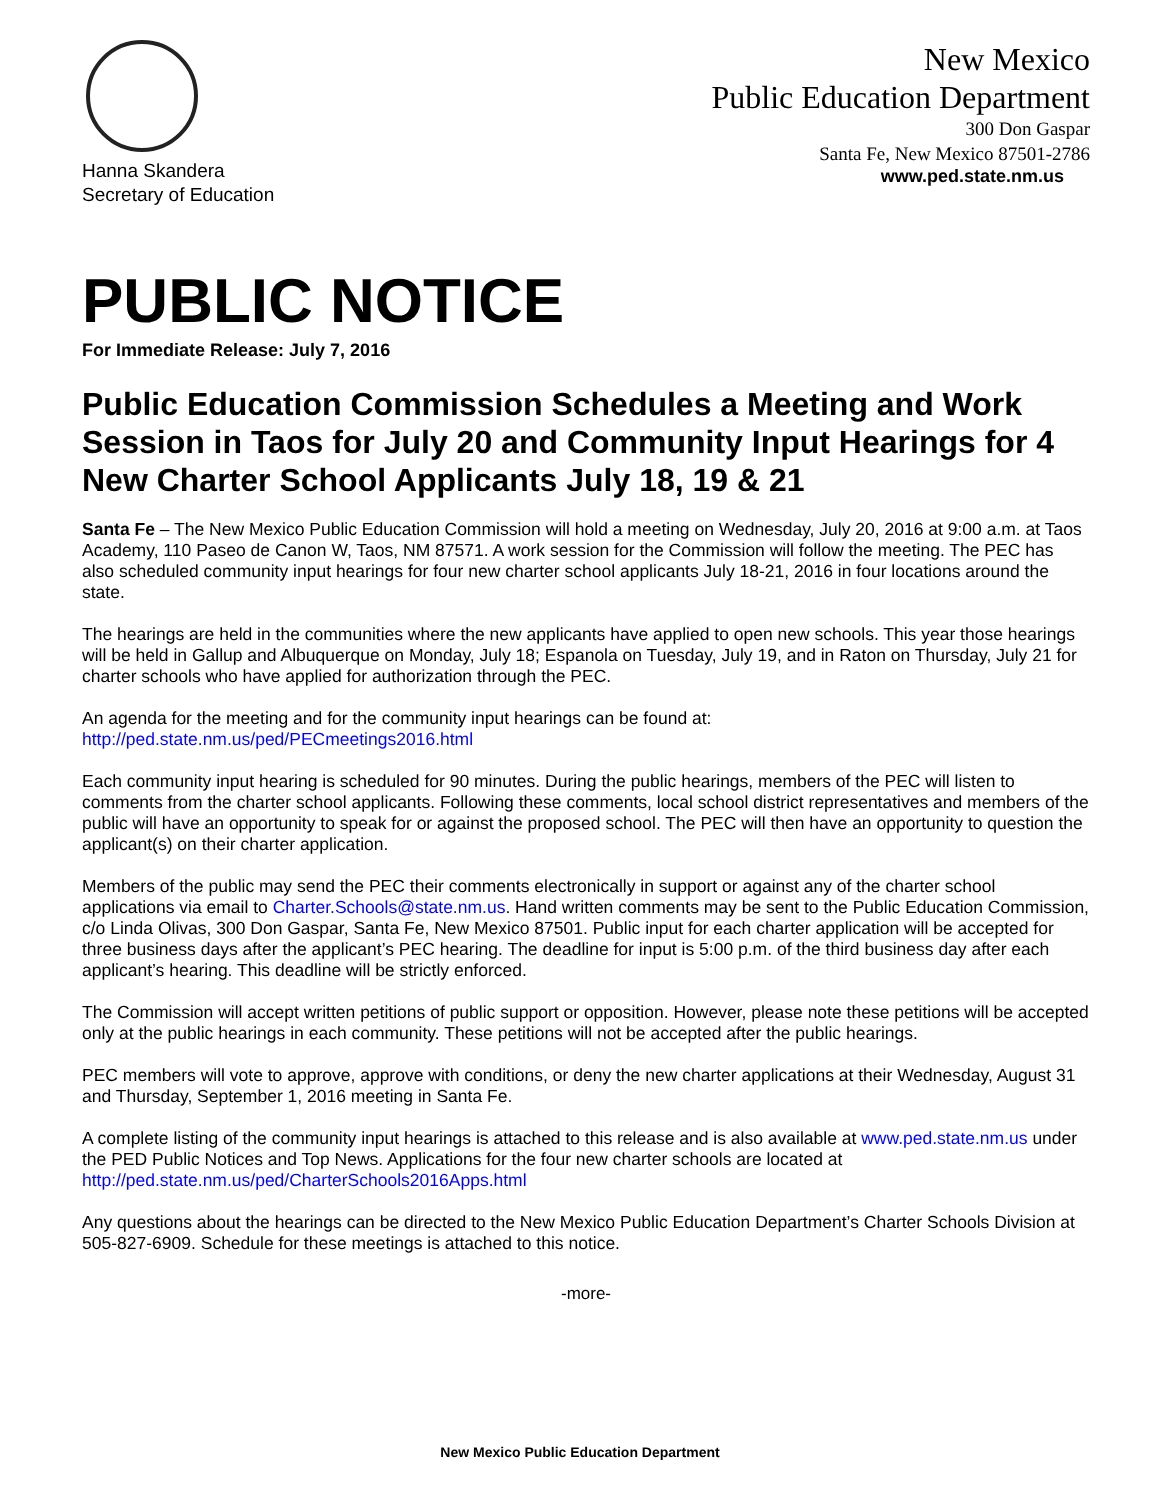New Mexico
Public Education Department
300 Don Gaspar
Santa Fe, New Mexico 87501-2786
www.ped.state.nm.us
Hanna Skandera
Secretary of Education
PUBLIC NOTICE
For Immediate Release: July 7, 2016
Public Education Commission Schedules a Meeting and Work Session in Taos for July 20 and Community Input Hearings for 4 New Charter School Applicants July 18, 19 & 21
Santa Fe – The New Mexico Public Education Commission will hold a meeting on Wednesday, July 20, 2016 at 9:00 a.m. at Taos Academy, 110 Paseo de Canon W, Taos, NM 87571. A work session for the Commission will follow the meeting. The PEC has also scheduled community input hearings for four new charter school applicants July 18-21, 2016 in four locations around the state.
The hearings are held in the communities where the new applicants have applied to open new schools. This year those hearings will be held in Gallup and Albuquerque on Monday, July 18; Espanola on Tuesday, July 19, and in Raton on Thursday, July 21 for charter schools who have applied for authorization through the PEC.
An agenda for the meeting and for the community input hearings can be found at:
http://ped.state.nm.us/ped/PECmeetings2016.html
Each community input hearing is scheduled for 90 minutes. During the public hearings, members of the PEC will listen to comments from the charter school applicants. Following these comments, local school district representatives and members of the public will have an opportunity to speak for or against the proposed school. The PEC will then have an opportunity to question the applicant(s) on their charter application.
Members of the public may send the PEC their comments electronically in support or against any of the charter school applications via email to Charter.Schools@state.nm.us. Hand written comments may be sent to the Public Education Commission, c/o Linda Olivas, 300 Don Gaspar, Santa Fe, New Mexico 87501. Public input for each charter application will be accepted for three business days after the applicant’s PEC hearing. The deadline for input is 5:00 p.m. of the third business day after each applicant’s hearing. This deadline will be strictly enforced.
The Commission will accept written petitions of public support or opposition. However, please note these petitions will be accepted only at the public hearings in each community. These petitions will not be accepted after the public hearings.
PEC members will vote to approve, approve with conditions, or deny the new charter applications at their Wednesday, August 31 and Thursday, September 1, 2016 meeting in Santa Fe.
A complete listing of the community input hearings is attached to this release and is also available at www.ped.state.nm.us under the PED Public Notices and Top News. Applications for the four new charter schools are located at http://ped.state.nm.us/ped/CharterSchools2016Apps.html
Any questions about the hearings can be directed to the New Mexico Public Education Department’s Charter Schools Division at 505-827-6909. Schedule for these meetings is attached to this notice.
-more-
New Mexico Public Education Department